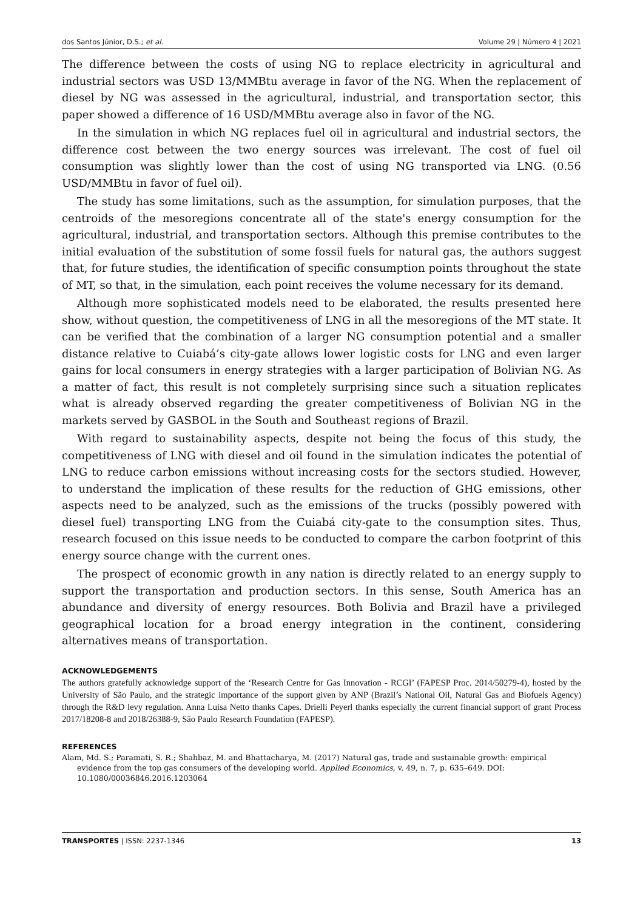dos Santos Júnior, D.S.; et al. Volume 29 | Número 4 | 2021
The difference between the costs of using NG to replace electricity in agricultural and industrial sectors was USD 13/MMBtu average in favor of the NG. When the replacement of diesel by NG was assessed in the agricultural, industrial, and transportation sector, this paper showed a difference of 16 USD/MMBtu average also in favor of the NG.
In the simulation in which NG replaces fuel oil in agricultural and industrial sectors, the difference cost between the two energy sources was irrelevant. The cost of fuel oil consumption was slightly lower than the cost of using NG transported via LNG. (0.56 USD/MMBtu in favor of fuel oil).
The study has some limitations, such as the assumption, for simulation purposes, that the centroids of the mesoregions concentrate all of the state's energy consumption for the agricultural, industrial, and transportation sectors. Although this premise contributes to the initial evaluation of the substitution of some fossil fuels for natural gas, the authors suggest that, for future studies, the identification of specific consumption points throughout the state of MT, so that, in the simulation, each point receives the volume necessary for its demand.
Although more sophisticated models need to be elaborated, the results presented here show, without question, the competitiveness of LNG in all the mesoregions of the MT state. It can be verified that the combination of a larger NG consumption potential and a smaller distance relative to Cuiabá’s city-gate allows lower logistic costs for LNG and even larger gains for local consumers in energy strategies with a larger participation of Bolivian NG. As a matter of fact, this result is not completely surprising since such a situation replicates what is already observed regarding the greater competitiveness of Bolivian NG in the markets served by GASBOL in the South and Southeast regions of Brazil.
With regard to sustainability aspects, despite not being the focus of this study, the competitiveness of LNG with diesel and oil found in the simulation indicates the potential of LNG to reduce carbon emissions without increasing costs for the sectors studied. However, to understand the implication of these results for the reduction of GHG emissions, other aspects need to be analyzed, such as the emissions of the trucks (possibly powered with diesel fuel) transporting LNG from the Cuiabá city-gate to the consumption sites. Thus, research focused on this issue needs to be conducted to compare the carbon footprint of this energy source change with the current ones.
The prospect of economic growth in any nation is directly related to an energy supply to support the transportation and production sectors. In this sense, South America has an abundance and diversity of energy resources. Both Bolivia and Brazil have a privileged geographical location for a broad energy integration in the continent, considering alternatives means of transportation.
ACKNOWLEDGEMENTS
The authors gratefully acknowledge support of the ‘Research Centre for Gas Innovation - RCGI’ (FAPESP Proc. 2014/50279-4), hosted by the University of São Paulo, and the strategic importance of the support given by ANP (Brazil’s National Oil, Natural Gas and Biofuels Agency) through the R&D levy regulation. Anna Luisa Netto thanks Capes. Drielli Peyerl thanks especially the current financial support of grant Process 2017/18208-8 and 2018/26388-9, São Paulo Research Foundation (FAPESP).
REFERENCES
Alam, Md. S.; Paramati, S. R.; Shahbaz, M. and Bhattacharya, M. (2017) Natural gas, trade and sustainable growth: empirical evidence from the top gas consumers of the developing world. Applied Economics, v. 49, n. 7, p. 635–649. DOI: 10.1080/00036846.2016.1203064
TRANSPORTES | ISSN: 2237-1346 13